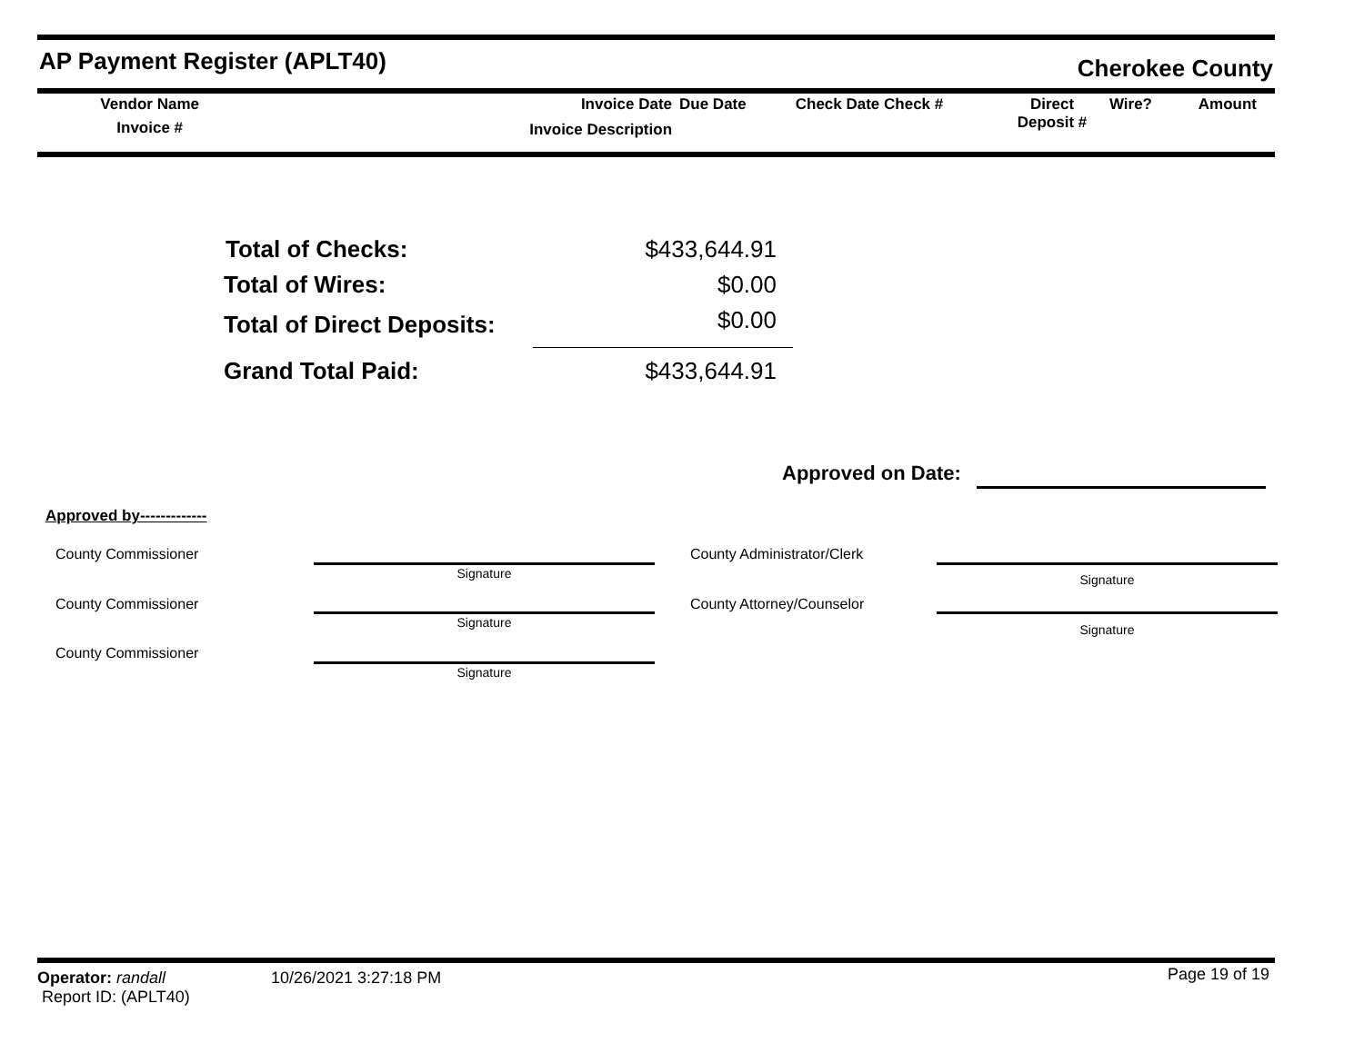AP Payment Register (APLT40) Cherokee County
| Vendor Name Invoice # | | Invoice Date Invoice Description | Due Date | Check Date Check # | Direct Deposit # | Wire? | Amount |
| Total of Checks: | $433,644.91 |
| Total of Wires: | $0.00 |
| Total of Direct Deposits: | $0.00 |
| Grand Total Paid: | $433,644.91 |
Approved on Date:
Approved by-------------
| County Commissioner | | | County Administrator/Clerk | |
| | Signature | | | Signature |
| County Commissioner | | | County Attorney/Counselor | |
| | Signature | | | Signature |
| County Commissioner | | | | |
| | Signature | | | |
Operator: randall
Report ID: (APLT40)
10/26/2021 3:27:18 PM
Page 19 of 19